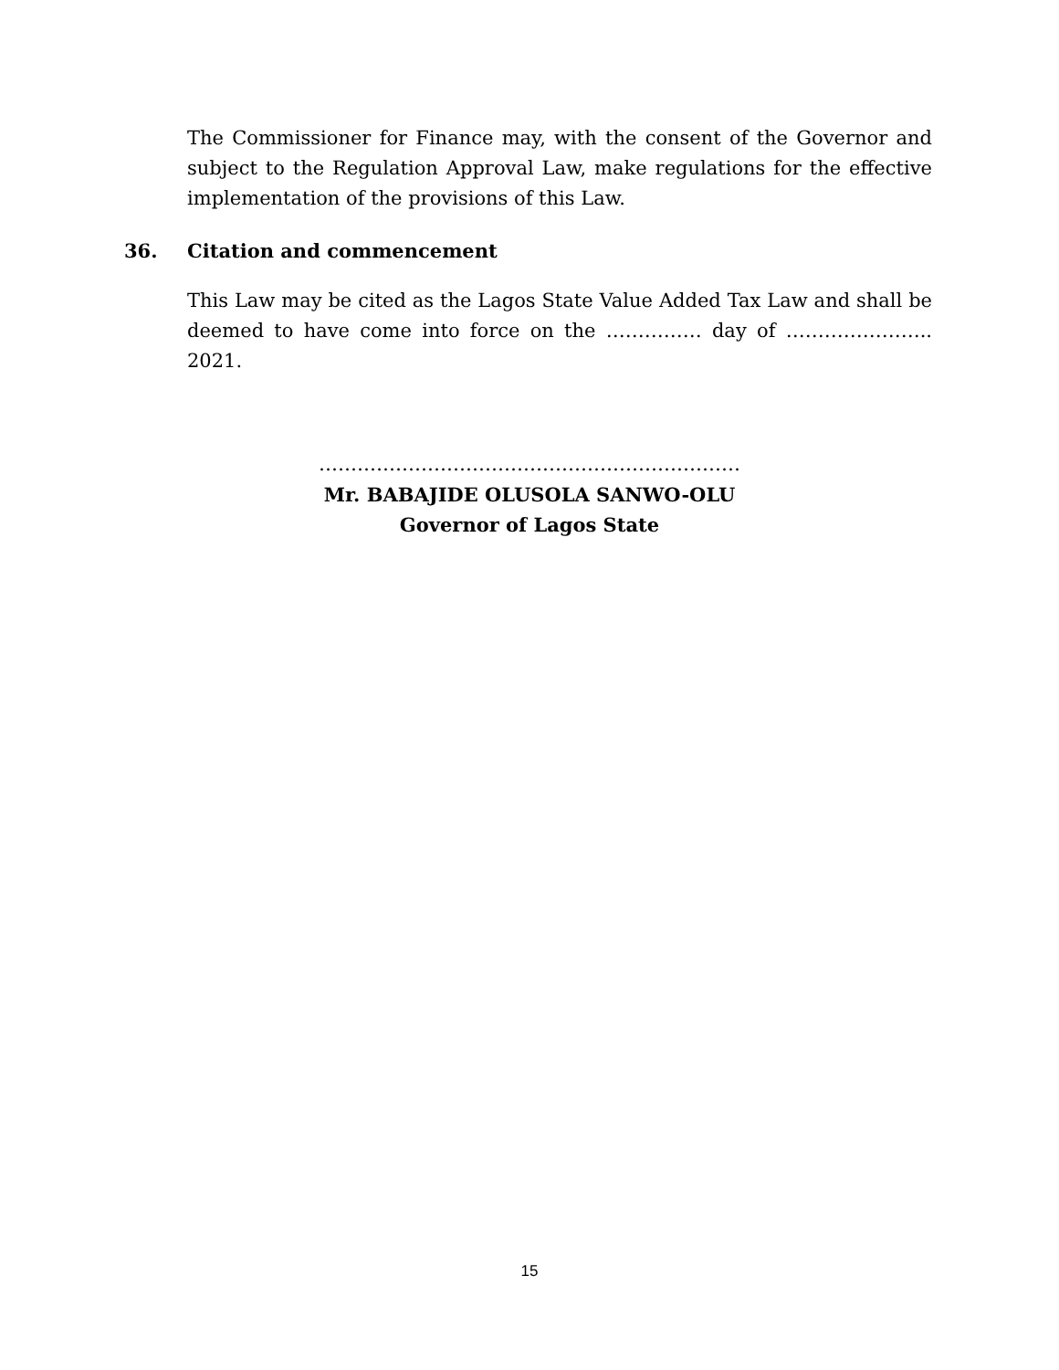The Commissioner for Finance may, with the consent of the Governor and subject to the Regulation Approval Law, make regulations for the effective implementation of the provisions of this Law.
36. Citation and commencement
This Law may be cited as the Lagos State Value Added Tax Law and shall be deemed to have come into force on the …………… day of ………………….. 2021.
…………………………………………………………
Mr. BABAJIDE OLUSOLA SANWO-OLU
Governor of Lagos State
15